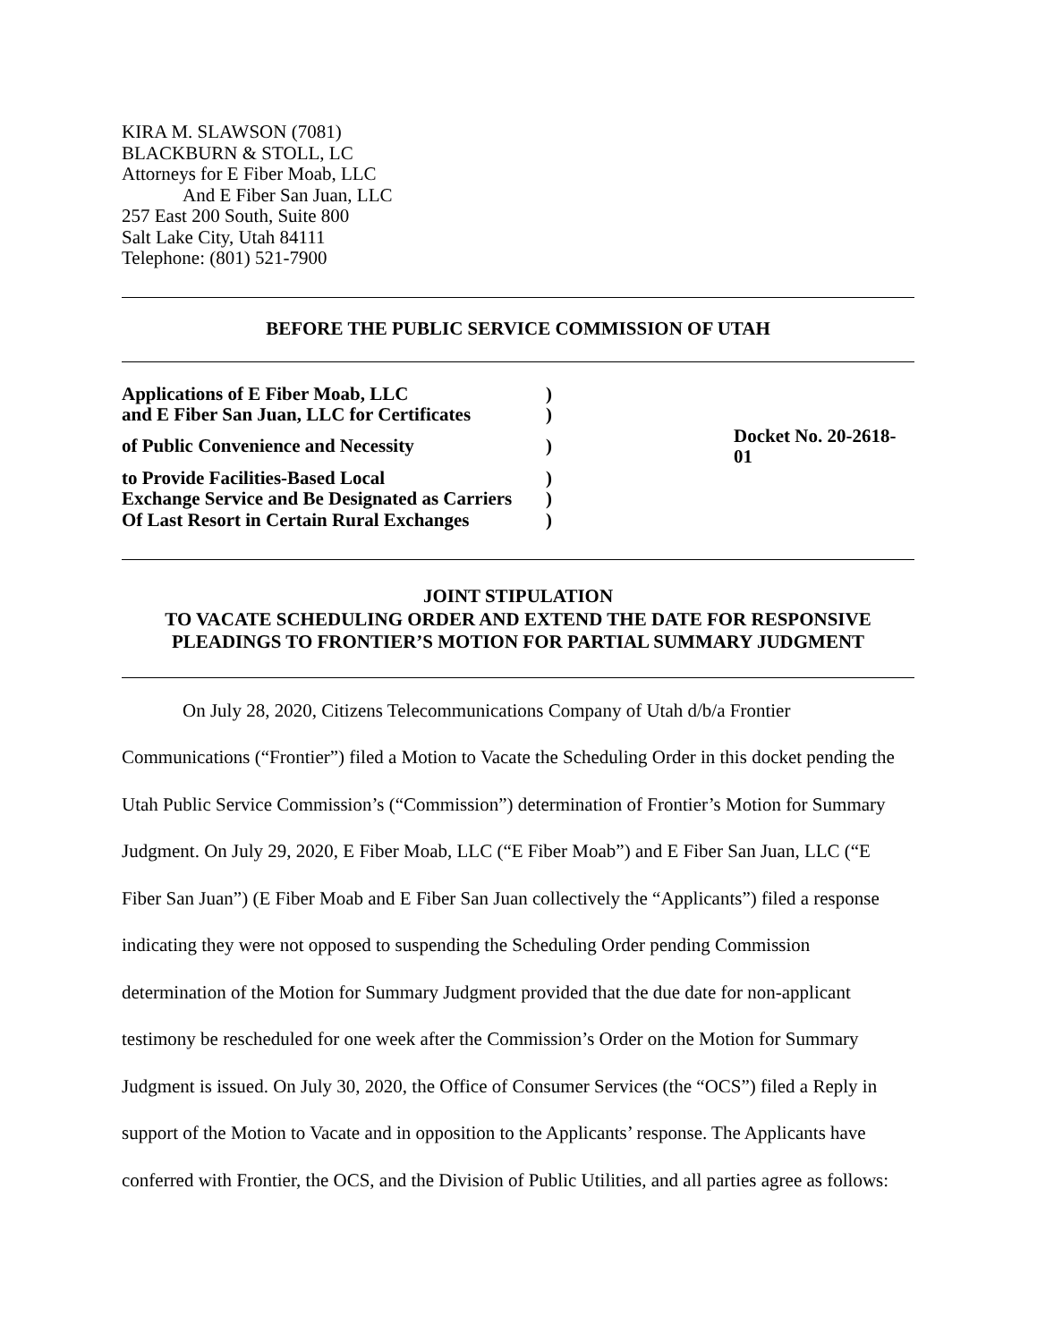KIRA M. SLAWSON (7081)
BLACKBURN & STOLL, LC
Attorneys for E Fiber Moab, LLC
And E Fiber San Juan, LLC
257 East 200 South, Suite 800
Salt Lake City, Utah 84111
Telephone: (801) 521-7900
BEFORE THE PUBLIC SERVICE COMMISSION OF UTAH
| Applications of E Fiber Moab, LLC | ) | |
| and E Fiber San Juan, LLC for Certificates | ) | |
| of Public Convenience and Necessity | ) | Docket No. 20-2618-01 |
| to Provide Facilities-Based Local | ) | |
| Exchange Service and Be Designated as Carriers | ) | |
| Of Last Resort in Certain Rural Exchanges | ) | |
JOINT STIPULATION
TO VACATE SCHEDULING ORDER AND EXTEND THE DATE FOR RESPONSIVE
PLEADINGS TO FRONTIER’S MOTION FOR PARTIAL SUMMARY JUDGMENT
On July 28, 2020, Citizens Telecommunications Company of Utah d/b/a Frontier Communications (“Frontier”) filed a Motion to Vacate the Scheduling Order in this docket pending the Utah Public Service Commission’s (“Commission”) determination of Frontier’s Motion for Summary Judgment. On July 29, 2020, E Fiber Moab, LLC (“E Fiber Moab”) and E Fiber San Juan, LLC (“E Fiber San Juan”) (E Fiber Moab and E Fiber San Juan collectively the “Applicants”) filed a response indicating they were not opposed to suspending the Scheduling Order pending Commission determination of the Motion for Summary Judgment provided that the due date for non-applicant testimony be rescheduled for one week after the Commission’s Order on the Motion for Summary Judgment is issued. On July 30, 2020, the Office of Consumer Services (the “OCS”) filed a Reply in support of the Motion to Vacate and in opposition to the Applicants’ response. The Applicants have conferred with Frontier, the OCS, and the Division of Public Utilities, and all parties agree as follows: